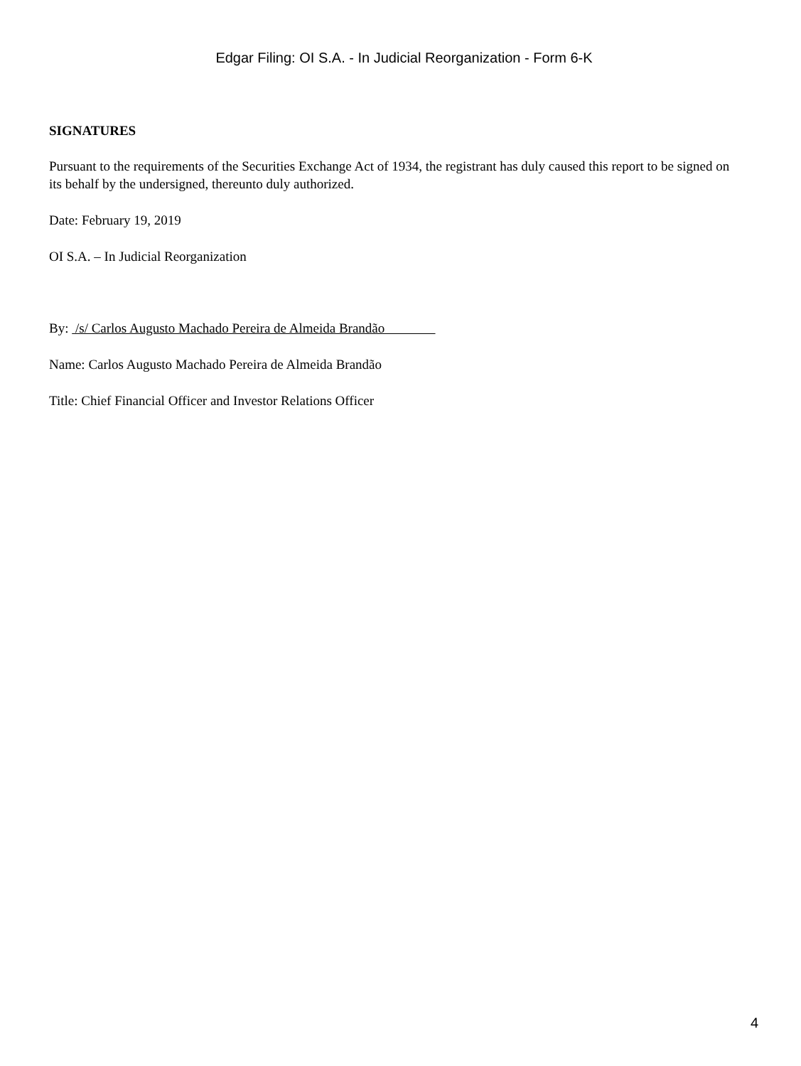Edgar Filing: OI S.A. - In Judicial Reorganization - Form 6-K
SIGNATURES
Pursuant to the requirements of the Securities Exchange Act of 1934, the registrant has duly caused this report to be signed on its behalf by the undersigned, thereunto duly authorized.
Date: February 19, 2019
OI S.A. – In Judicial Reorganization
By: /s/ Carlos Augusto Machado Pereira de Almeida Brandão
Name: Carlos Augusto Machado Pereira de Almeida Brandão
Title: Chief Financial Officer and Investor Relations Officer
4